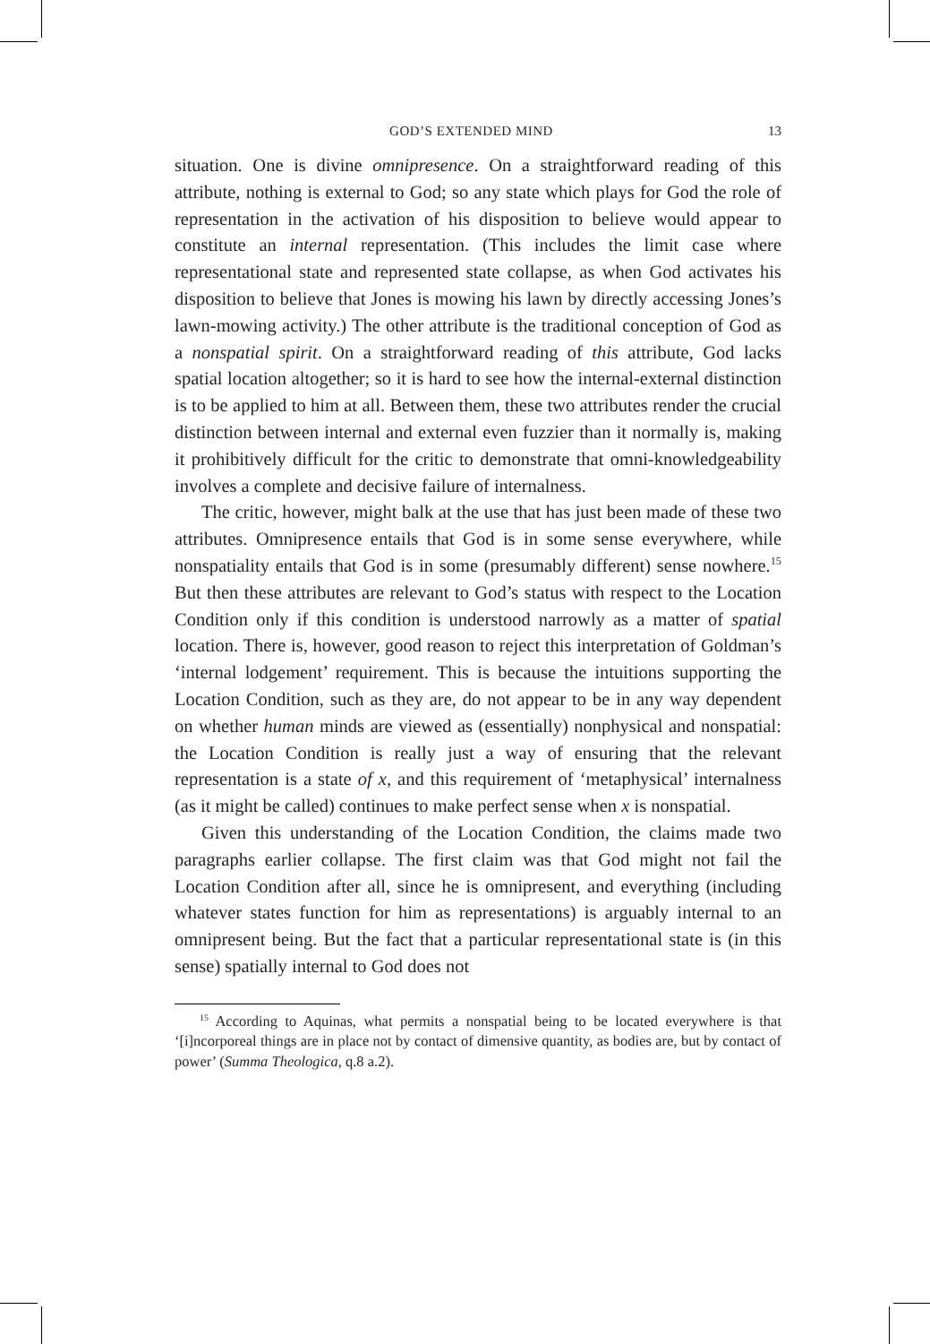GOD’S EXTENDED MIND 13
situation. One is divine omnipresence. On a straightforward reading of this attribute, nothing is external to God; so any state which plays for God the role of representation in the activation of his disposition to believe would appear to constitute an internal representation. (This includes the limit case where representational state and represented state collapse, as when God activates his disposition to believe that Jones is mowing his lawn by directly accessing Jones’s lawn-mowing activity.) The other attribute is the traditional conception of God as a nonspatial spirit. On a straightforward reading of this attribute, God lacks spatial location altogether; so it is hard to see how the internal-external distinction is to be applied to him at all. Between them, these two attributes render the crucial distinction between internal and external even fuzzier than it normally is, making it prohibitively difficult for the critic to demonstrate that omni-knowledgeability involves a complete and decisive failure of internalness.
The critic, however, might balk at the use that has just been made of these two attributes. Omnipresence entails that God is in some sense everywhere, while nonspatiality entails that God is in some (presumably different) sense nowhere.<sup>15</sup> But then these attributes are relevant to God’s status with respect to the Location Condition only if this condition is understood narrowly as a matter of spatial location. There is, however, good reason to reject this interpretation of Goldman’s ‘internal lodgement’ requirement. This is because the intuitions supporting the Location Condition, such as they are, do not appear to be in any way dependent on whether human minds are viewed as (essentially) nonphysical and nonspatial: the Location Condition is really just a way of ensuring that the relevant representation is a state of x, and this requirement of ‘metaphysical’ internalness (as it might be called) continues to make perfect sense when x is nonspatial.
Given this understanding of the Location Condition, the claims made two paragraphs earlier collapse. The first claim was that God might not fail the Location Condition after all, since he is omnipresent, and everything (including whatever states function for him as representations) is arguably internal to an omnipresent being. But the fact that a particular representational state is (in this sense) spatially internal to God does not
<sup>15</sup> According to Aquinas, what permits a nonspatial being to be located everywhere is that ‘[i]ncorporeal things are in place not by contact of dimensive quantity, as bodies are, but by contact of power’ (Summa Theologica, q.8 a.2).